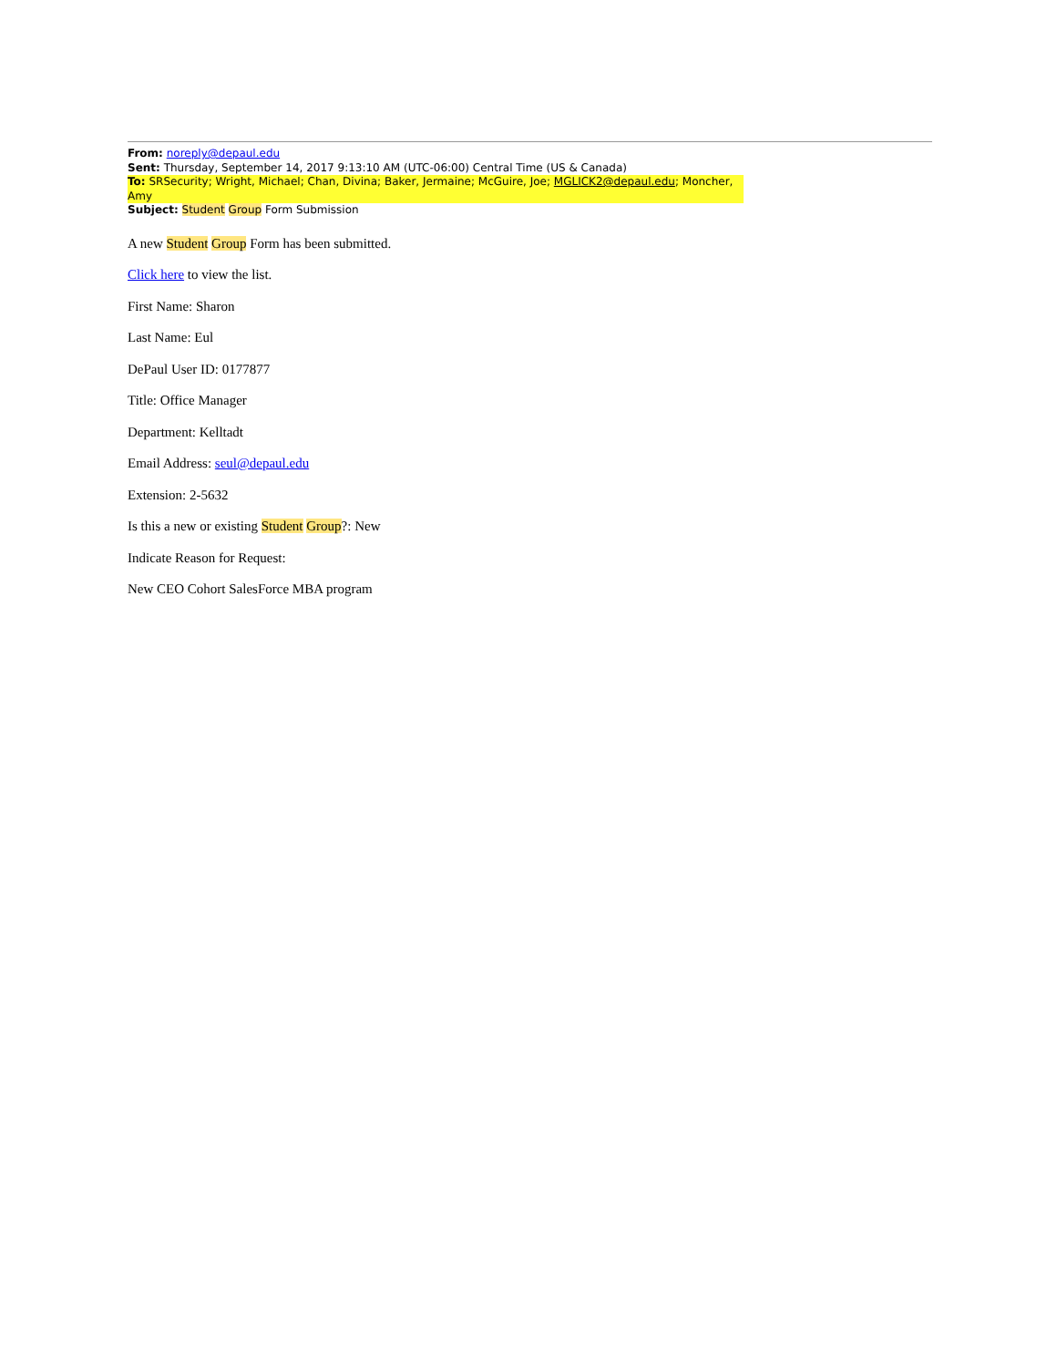From: noreply@depaul.edu
Sent: Thursday, September 14, 2017 9:13:10 AM (UTC-06:00) Central Time (US & Canada)
To: SRSecurity; Wright, Michael; Chan, Divina; Baker, Jermaine; McGuire, Joe; MGLICK2@depaul.edu; Moncher, Amy
Subject: Student Group Form Submission
A new Student Group Form has been submitted.
Click here to view the list.
First Name: Sharon
Last Name: Eul
DePaul User ID: 0177877
Title: Office Manager
Department: Kelltadt
Email Address: seul@depaul.edu
Extension: 2-5632
Is this a new or existing Student Group?: New
Indicate Reason for Request:
New CEO Cohort SalesForce MBA program